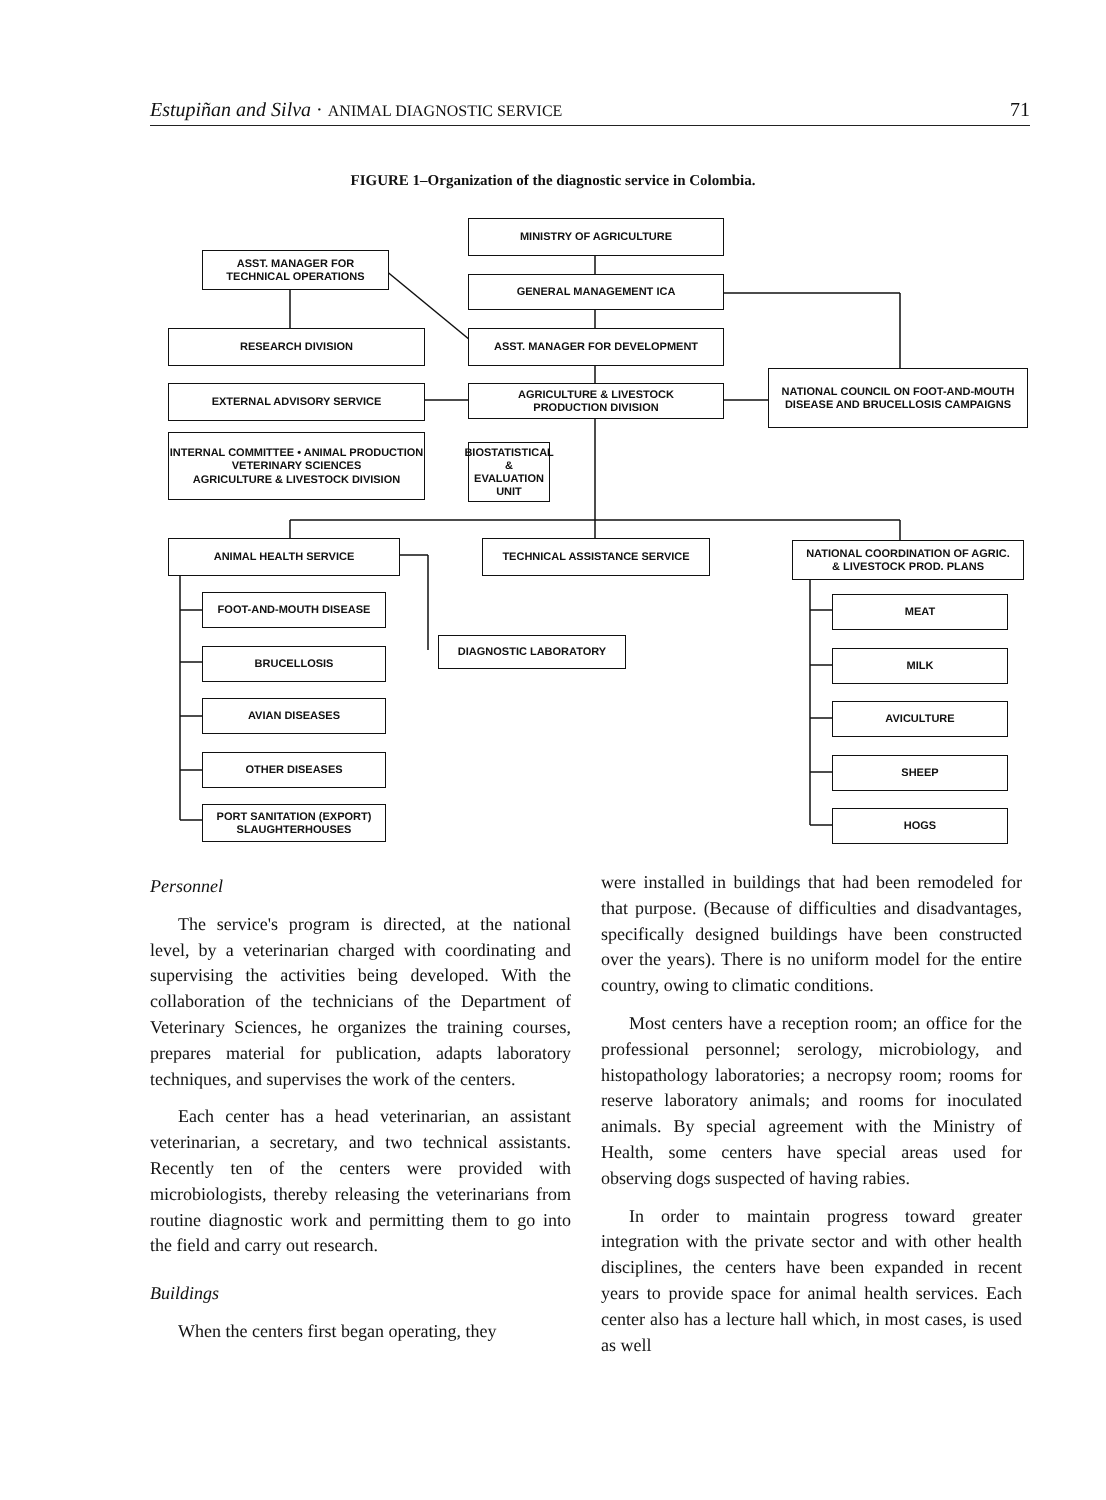Estupiñan and Silva · ANIMAL DIAGNOSTIC SERVICE 71
FIGURE 1–Organization of the diagnostic service in Colombia.
MINISTRY OF AGRICULTURE
ASST. MANAGER FOR
TECHNICAL OPERATIONS
GENERAL MANAGEMENT ICA
RESEARCH DIVISION ASST. MANAGER FOR DEVELOPMENT
EXTERNAL ADVISORY SERVICE
AGRICULTURE & LIVESTOCK
PRODUCTION DIVISION
NATIONAL COUNCIL ON FOOT-AND-MOUTH
DISEASE AND BRUCELLOSIS CAMPAIGNS
INTERNAL COMMITTEE • ANIMAL PRODUCTION
VETERINARY SCIENCES
AGRICULTURE & LIVESTOCK DIVISION
BIOSTATISTICAL &
EVALUATION
UNIT
ANIMAL HEALTH SERVICE TECHNICAL ASSISTANCE SERVICE
NATIONAL COORDINATION OF AGRIC.
& LIVESTOCK PROD. PLANS
FOOT-AND-MOUTH DISEASE MEAT
DIAGNOSTIC LABORATORY
BRUCELLOSIS MILK
AVIAN DISEASES AVICULTURE
OTHER DISEASES SHEEP
PORT SANITATION (EXPORT)
SLAUGHTERHOUSES
HOGS
Personnel
The service's program is directed, at the national level, by a veterinarian charged with coordinating and supervising the activities being developed. With the collaboration of the technicians of the Department of Veterinary Sciences, he organizes the training courses, prepares material for publication, adapts laboratory techniques, and supervises the work of the centers.
Each center has a head veterinarian, an assistant veterinarian, a secretary, and two technical assistants. Recently ten of the centers were provided with microbiologists, thereby releasing the veterinarians from routine diagnostic work and permitting them to go into the field and carry out research.
Buildings
When the centers first began operating, they
were installed in buildings that had been remodeled for that purpose. (Because of difficulties and disadvantages, specifically designed buildings have been constructed over the years). There is no uniform model for the entire country, owing to climatic conditions.
Most centers have a reception room; an office for the professional personnel; serology, microbiology, and histopathology laboratories; a necropsy room; rooms for reserve laboratory animals; and rooms for inoculated animals. By special agreement with the Ministry of Health, some centers have special areas used for observing dogs suspected of having rabies.
In order to maintain progress toward greater integration with the private sector and with other health disciplines, the centers have been expanded in recent years to provide space for animal health services. Each center also has a lecture hall which, in most cases, is used as well